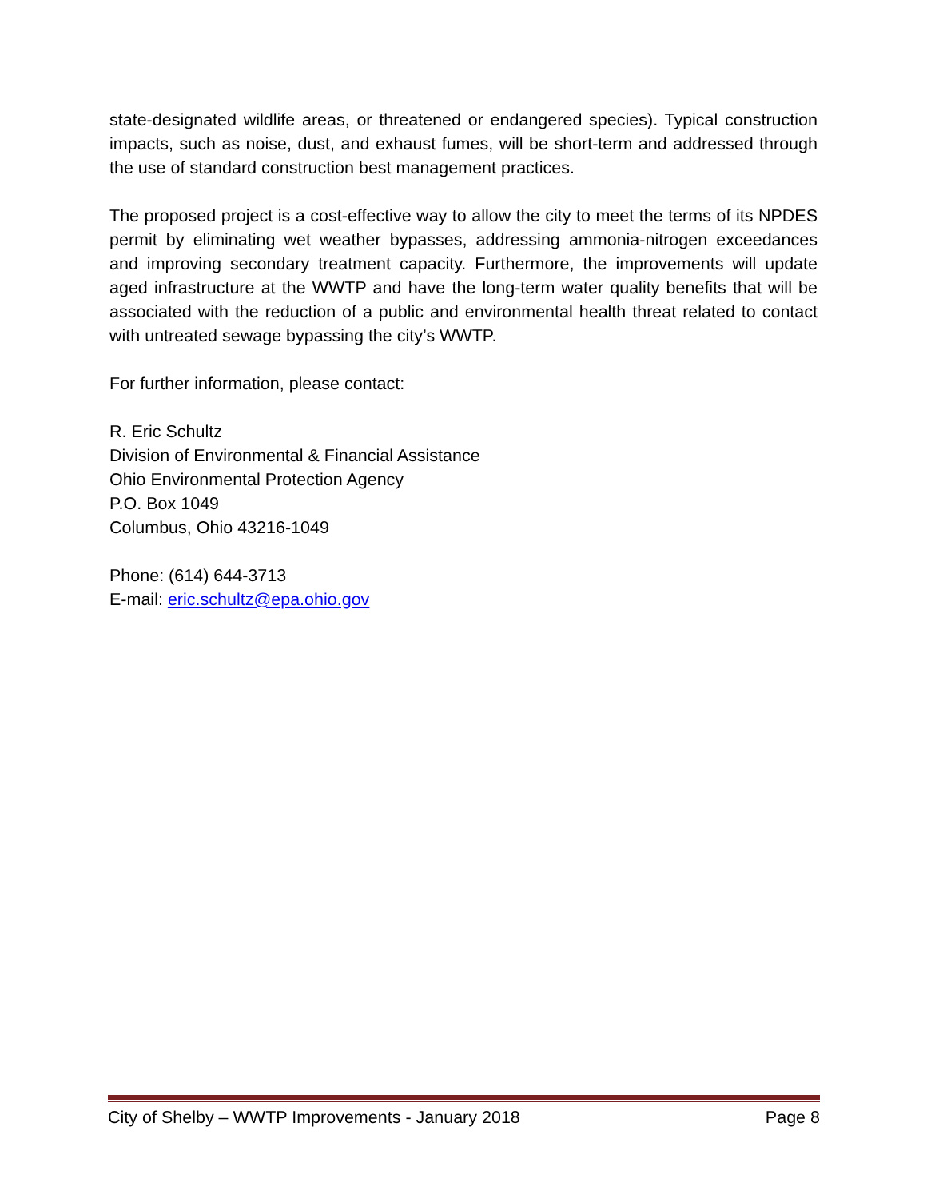state-designated wildlife areas, or threatened or endangered species). Typical construction impacts, such as noise, dust, and exhaust fumes, will be short-term and addressed through the use of standard construction best management practices.
The proposed project is a cost-effective way to allow the city to meet the terms of its NPDES permit by eliminating wet weather bypasses, addressing ammonia-nitrogen exceedances and improving secondary treatment capacity. Furthermore, the improvements will update aged infrastructure at the WWTP and have the long-term water quality benefits that will be associated with the reduction of a public and environmental health threat related to contact with untreated sewage bypassing the city’s WWTP.
For further information, please contact:
R. Eric Schultz
Division of Environmental & Financial Assistance
Ohio Environmental Protection Agency
P.O. Box 1049
Columbus, Ohio 43216-1049
Phone: (614) 644-3713
E-mail: eric.schultz@epa.ohio.gov
City of Shelby – WWTP Improvements - January 2018 Page 8